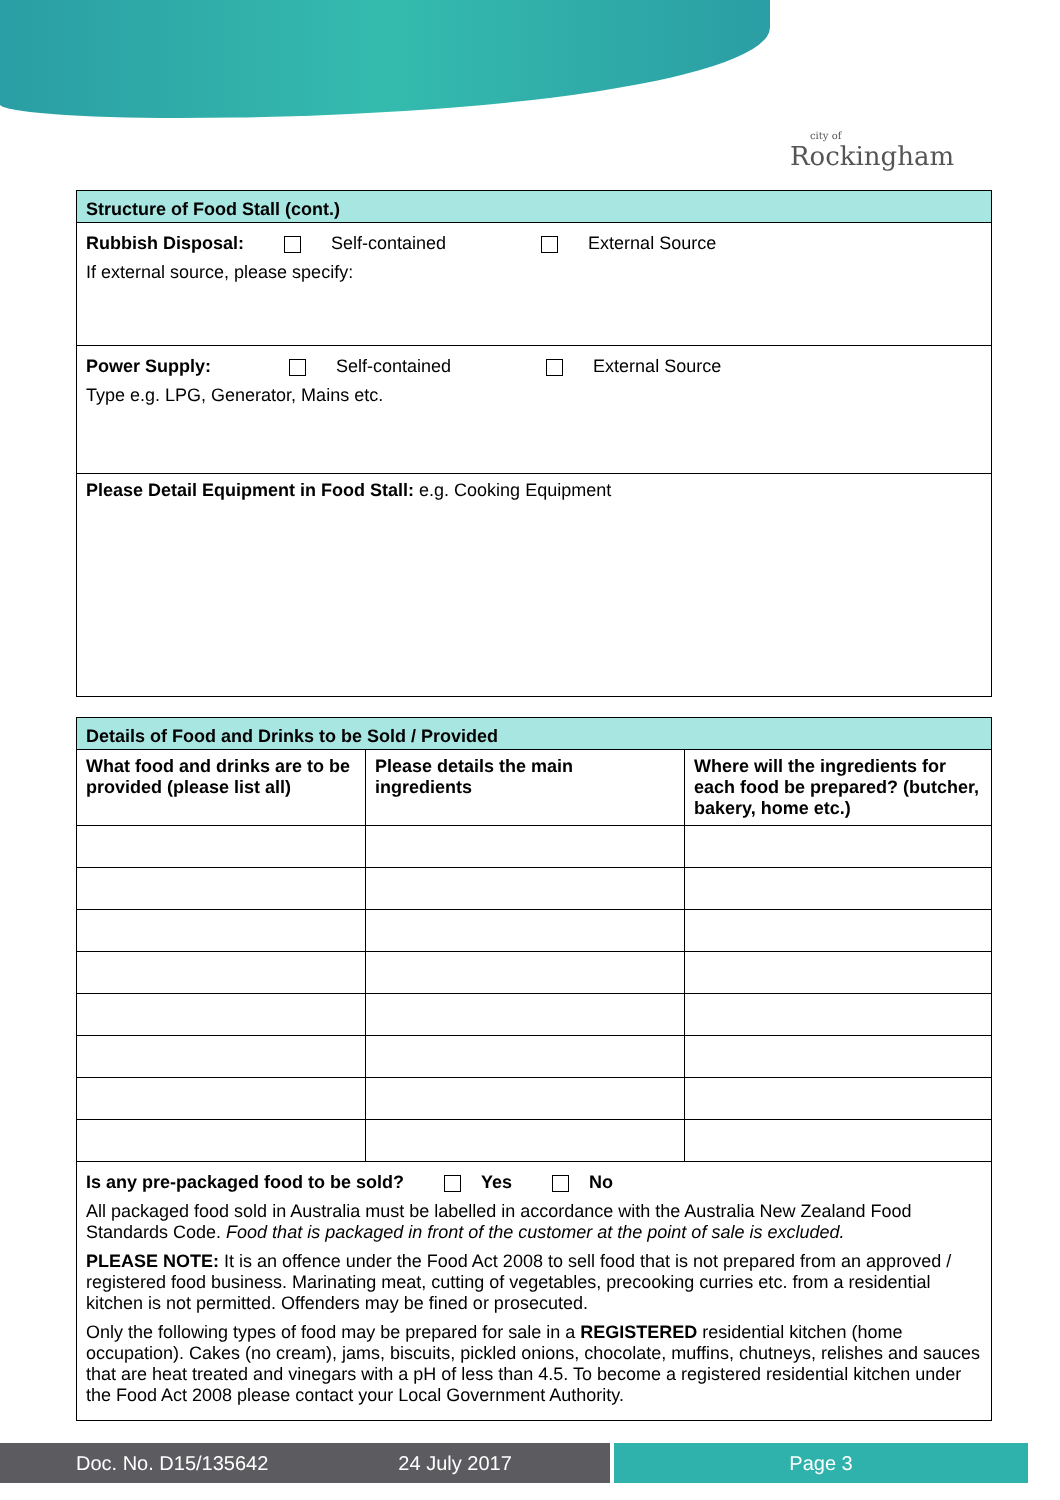city of
Rockingham
| Structure of Food Stall (cont.) |
| Rubbish Disposal: Self-contained External Source If external source, please specify: |
| Power Supply: Self-contained External Source Type e.g. LPG, Generator, Mains etc. |
| Please Detail Equipment in Food Stall: e.g. Cooking Equipment |
| Details of Food and Drinks to be Sold / Provided | | |
| What food and drinks are to be provided (please list all) | Please details the main ingredients | Where will the ingredients for each food be prepared? (butcher, bakery, home etc.) |
| Is any pre-packaged food to be sold? Yes No All packaged food sold in Australia must be labelled in accordance with the Australia New Zealand Food Standards Code. Food that is packaged in front of the customer at the point of sale is excluded. PLEASE NOTE: It is an offence under the Food Act 2008 to sell food that is not prepared from an approved / registered food business. Marinating meat, cutting of vegetables, precooking curries etc. from a residential kitchen is not permitted. Offenders may be fined or prosecuted. Only the following types of food may be prepared for sale in a REGISTERED residential kitchen (home occupation). Cakes (no cream), jams, biscuits, pickled onions, chocolate, muffins, chutneys, relishes and sauces that are heat treated and vinegars with a pH of less than 4.5. To become a registered residential kitchen under the Food Act 2008 please contact your Local Government Authority. | | |
Doc. No. D15/135642 24 July 2017 Page 3